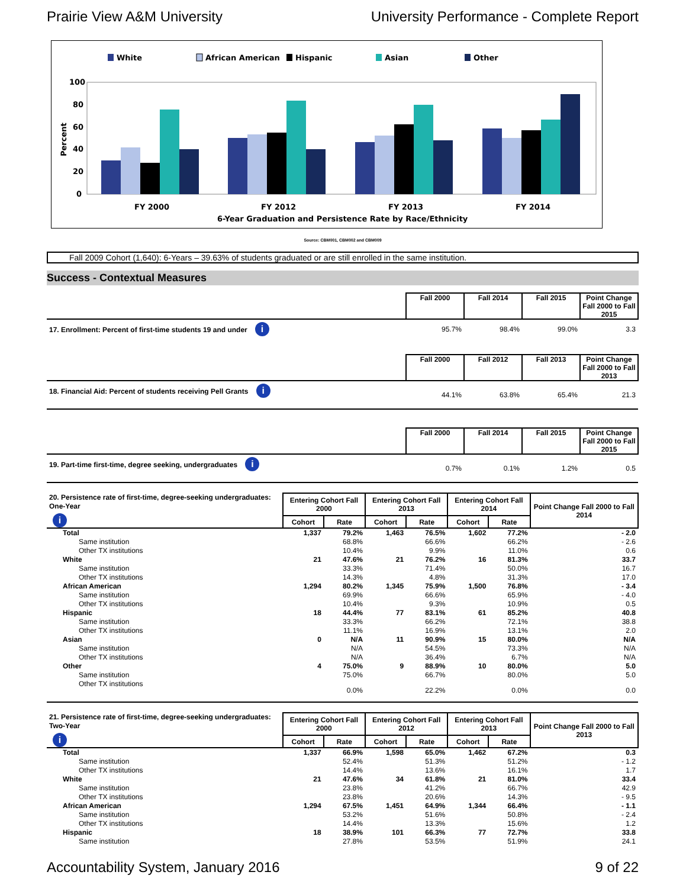Prairie View A&M University University Performance - Complete Report
White
African American
Hispanic
Asian
Other
100
80
60
40
20
0
Percent
FY 2000
FY 2012
FY 2013
FY 2014
6-Year Graduation and Persistence Rate by Race/Ethnicity
Source: CBM001, CBM002 and CBM009
Fall 2009 Cohort (1,640): 6-Years – 39.63% of students graduated or are still enrolled in the same institution.
Success - Contextual Measures
| | Fall 2000 | Fall 2014 | Fall 2015 | Point Change Fall 2000 to Fall 2015 |
| 17. Enrollment: Percent of first-time students 19 and under i | 95.7% | 98.4% | 99.0% | 3.3 |
| | Fall 2000 | Fall 2012 | Fall 2013 | Point Change Fall 2000 to Fall 2013 |
| 18. Financial Aid: Percent of students receiving Pell Grants i | 44.1% | 63.8% | 65.4% | 21.3 |
| | Fall 2000 | Fall 2014 | Fall 2015 | Point Change Fall 2000 to Fall 2015 |
| 19. Part-time first-time, degree seeking, undergraduates i | 0.7% | 0.1% | 1.2% | 0.5 |
| 20. Persistence rate of first-time, degree-seeking undergraduates: One-Year i | Entering Cohort Fall 2000 | | Entering Cohort Fall 2013 | | Entering Cohort Fall 2014 | | Point Change Fall 2000 to Fall 2014 |
| | Cohort | Rate | Cohort | Rate | Cohort | Rate | |
| Total | 1,337 | 79.2% | 1,463 | 76.5% | 1,602 | 77.2% | - 2.0 |
| Same institution | | 68.8% | | 66.6% | | 66.2% | - 2.6 |
| Other TX institutions | | 10.4% | | 9.9% | | 11.0% | 0.6 |
| White | 21 | 47.6% | 21 | 76.2% | 16 | 81.3% | 33.7 |
| Same institution | | 33.3% | | 71.4% | | 50.0% | 16.7 |
| Other TX institutions | | 14.3% | | 4.8% | | 31.3% | 17.0 |
| African American | 1,294 | 80.2% | 1,345 | 75.9% | 1,500 | 76.8% | - 3.4 |
| Same institution | | 69.9% | | 66.6% | | 65.9% | - 4.0 |
| Other TX institutions | | 10.4% | | 9.3% | | 10.9% | 0.5 |
| Hispanic | 18 | 44.4% | 77 | 83.1% | 61 | 85.2% | 40.8 |
| Same institution | | 33.3% | | 66.2% | | 72.1% | 38.8 |
| Other TX institutions | | 11.1% | | 16.9% | | 13.1% | 2.0 |
| Asian | 0 | N/A | 11 | 90.9% | 15 | 80.0% | N/A |
| Same institution | | N/A | | 54.5% | | 73.3% | N/A |
| Other TX institutions | | N/A | | 36.4% | | 6.7% | N/A |
| Other | 4 | 75.0% | 9 | 88.9% | 10 | 80.0% | 5.0 |
| Same institution | | 75.0% | | 66.7% | | 80.0% | 5.0 |
| Other TX institutions | | 0.0% | | 22.2% | | 0.0% | 0.0 |
| 21. Persistence rate of first-time, degree-seeking undergraduates: Two-Year i | Entering Cohort Fall 2000 | | Entering Cohort Fall 2012 | | Entering Cohort Fall 2013 | | Point Change Fall 2000 to Fall 2013 |
| | Cohort | Rate | Cohort | Rate | Cohort | Rate | |
| Total | 1,337 | 66.9% | 1,598 | 65.0% | 1,462 | 67.2% | 0.3 |
| Same institution | | 52.4% | | 51.3% | | 51.2% | - 1.2 |
| Other TX institutions | | 14.4% | | 13.6% | | 16.1% | 1.7 |
| White | 21 | 47.6% | 34 | 61.8% | 21 | 81.0% | 33.4 |
| Same institution | | 23.8% | | 41.2% | | 66.7% | 42.9 |
| Other TX institutions | | 23.8% | | 20.6% | | 14.3% | - 9.5 |
| African American | 1,294 | 67.5% | 1,451 | 64.9% | 1,344 | 66.4% | - 1.1 |
| Same institution | | 53.2% | | 51.6% | | 50.8% | - 2.4 |
| Other TX institutions | | 14.4% | | 13.3% | | 15.6% | 1.2 |
| Hispanic | 18 | 38.9% | 101 | 66.3% | 77 | 72.7% | 33.8 |
| Same institution | | 27.8% | | 53.5% | | 51.9% | 24.1 |
Accountability System, January 2016 9 of 22